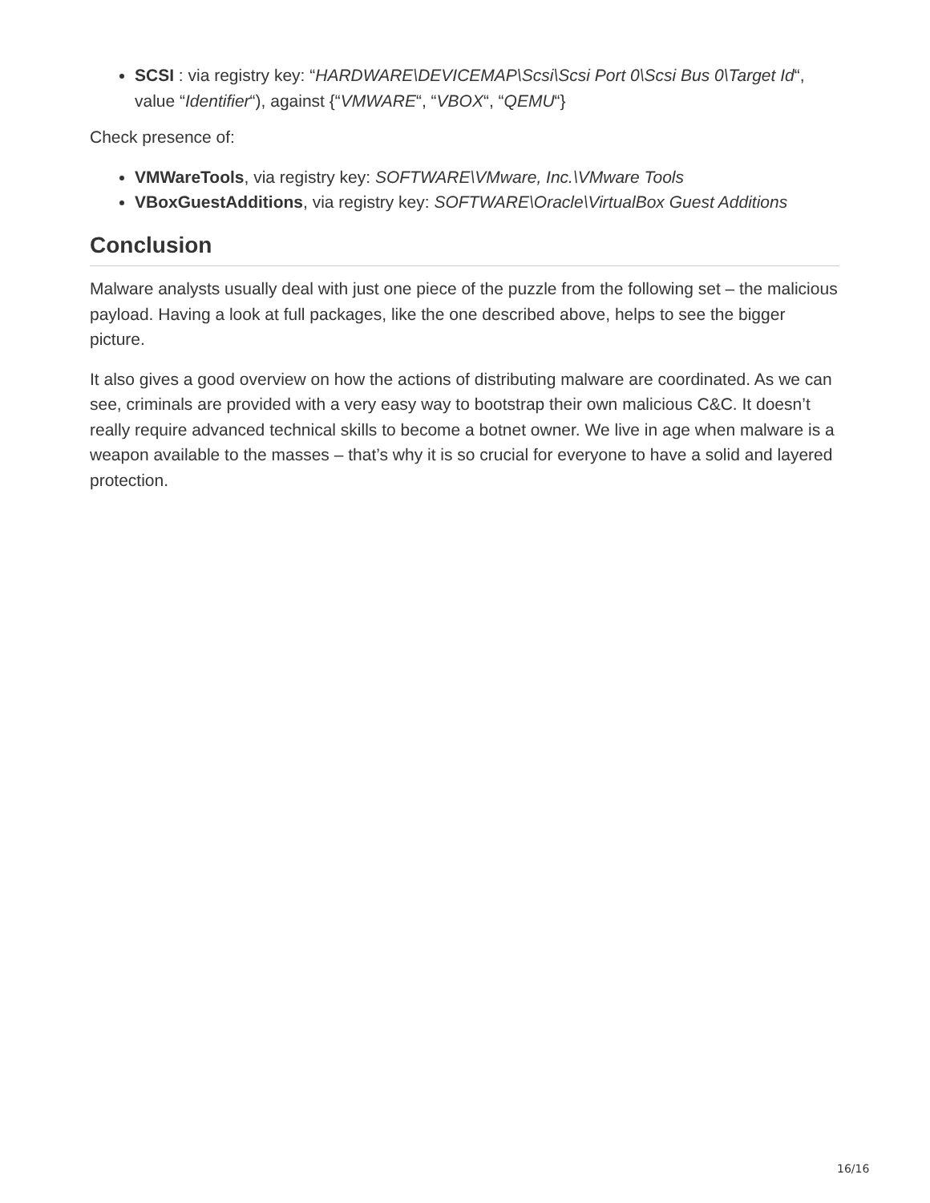SCSI : via registry key: “HARDWARE\DEVICEMAP\Scsi\Scsi Port 0\Scsi Bus 0\Target Id“, value “Identifier“), against {“VMWARE“, “VBOX“, “QEMU“}
Check presence of:
VMWareTools, via registry key: SOFTWARE\VMware, Inc.\VMware Tools
VBoxGuestAdditions, via registry key: SOFTWARE\Oracle\VirtualBox Guest Additions
Conclusion
Malware analysts usually deal with just one piece of the puzzle from the following set – the malicious payload. Having a look at full packages, like the one described above, helps to see the bigger picture.
It also gives a good overview on how the actions of distributing malware are coordinated. As we can see, criminals are provided with a very easy way to bootstrap their own malicious C&C. It doesn’t really require advanced technical skills to become a botnet owner. We live in age when malware is a weapon available to the masses – that’s why it is so crucial for everyone to have a solid and layered protection.
16/16